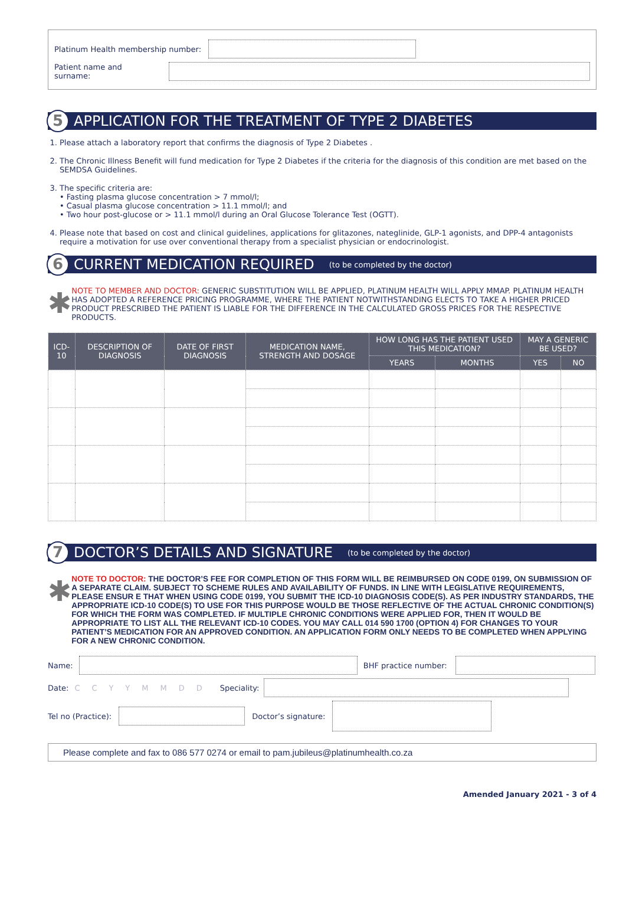Platinum Health membership number:
Patient name and surname:
5 APPLICATION FOR THE TREATMENT OF TYPE 2 DIABETES
1. Please attach a laboratory report that confirms the diagnosis of Type 2 Diabetes .
2. The Chronic Illness Benefit will fund medication for Type 2 Diabetes if the criteria for the diagnosis of this condition are met based on the SEMDSA Guidelines.
3. The specific criteria are:
• Fasting plasma glucose concentration > 7 mmol/l;
• Casual plasma glucose concentration > 11.1 mmol/l; and
• Two hour post-glucose or > 11.1 mmol/l during an Oral Glucose Tolerance Test (OGTT).
4. Please note that based on cost and clinical guidelines, applications for glitazones, nateglinide, GLP-1 agonists, and DPP-4 antagonists require a motivation for use over conventional therapy from a specialist physician or endocrinologist.
6 CURRENT MEDICATION REQUIRED (to be completed by the doctor)
✱
NOTE TO MEMBER AND DOCTOR: GENERIC SUBSTITUTION WILL BE APPLIED, PLATINUM HEALTH WILL APPLY MMAP. PLATINUM HEALTH HAS ADOPTED A REFERENCE PRICING PROGRAMME, WHERE THE PATIENT NOTWITHSTANDING ELECTS TO TAKE A HIGHER PRICED PRODUCT PRESCRIBED THE PATIENT IS LIABLE FOR THE DIFFERENCE IN THE CALCULATED GROSS PRICES FOR THE RESPECTIVE PRODUCTS.
| ICD-10 | DESCRIPTION OF DIAGNOSIS | DATE OF FIRST DIAGNOSIS | MEDICATION NAME, STRENGTH AND DOSAGE | HOW LONG HAS THE PATIENT USED THIS MEDICATION? | | MAY A GENERIC BE USED? | |
| --- | --- | --- | --- | --- | --- | --- | --- |
| | | | | YEARS | MONTHS | YES | NO |
7 DOCTOR’S DETAILS AND SIGNATURE (to be completed by the doctor)
✱
NOTE TO DOCTOR: THE DOCTOR’S FEE FOR COMPLETION OF THIS FORM WILL BE REIMBURSED ON CODE 0199, ON SUBMISSION OF A SEPARATE CLAIM. SUBJECT TO SCHEME RULES AND AVAILABILITY OF FUNDS. IN LINE WITH LEGISLATIVE REQUIREMENTS, PLEASE ENSUR E THAT WHEN USING CODE 0199, YOU SUBMIT THE ICD-10 DIAGNOSIS CODE(S). AS PER INDUSTRY STANDARDS, THE APPROPRIATE ICD-10 CODE(S) TO USE FOR THIS PURPOSE WOULD BE THOSE REFLECTIVE OF THE ACTUAL CHRONIC CONDITION(S) FOR WHICH THE FORM WAS COMPLETED. IF MULTIPLE CHRONIC CONDITIONS WERE APPLIED FOR, THEN IT WOULD BE APPROPRIATE TO LIST ALL THE RELEVANT ICD-10 CODES. YOU MAY CALL 014 590 1700 (OPTION 4) FOR CHANGES TO YOUR PATIENT’S MEDICATION FOR AN APPROVED CONDITION. AN APPLICATION FORM ONLY NEEDS TO BE COMPLETED WHEN APPLYING FOR A NEW CHRONIC CONDITION.
Name: BHF practice number:
Date: CCYYMMDD Speciality:
Tel no (Practice): Doctor’s signature:
Please complete and fax to 086 577 0274 or email to pam.jubileus@platinumhealth.co.za
Amended January 2021 - 3 of 4